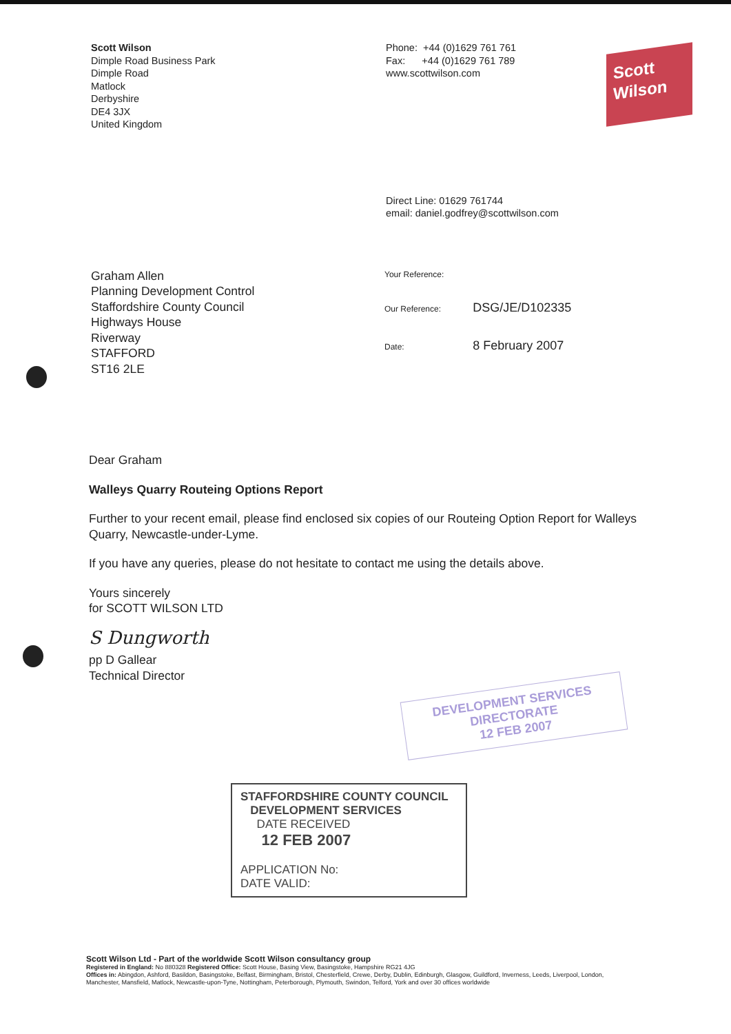Scott Wilson
Dimple Road Business Park
Dimple Road
Matlock
Derbyshire
DE4 3JX
United Kingdom
Phone: +44 (0)1629 761 761
Fax: +44 (0)1629 761 789
www.scottwilson.com
Scott
Wilson
Direct Line: 01629 761744
email: daniel.godfrey@scottwilson.com
Graham Allen
Planning Development Control
Staffordshire County Council
Highways House
Riverway
STAFFORD
ST16 2LE
| Your Reference: | |
| Our Reference: | DSG/JE/D102335 |
| Date: | 8 February 2007 |
Dear Graham
Walleys Quarry Routeing Options Report
Further to your recent email, please find enclosed six copies of our Routeing Option Report for Walleys Quarry, Newcastle-under-Lyme.
If you have any queries, please do not hesitate to contact me using the details above.
Yours sincerely
for SCOTT WILSON LTD
S Dungworth
pp D Gallear
Technical Director
DEVELOPMENT SERVICES
DIRECTORATE
12 FEB 2007
STAFFORDSHIRE COUNTY COUNCIL
DEVELOPMENT SERVICES
DATE RECEIVED
12 FEB 2007
APPLICATION No:
DATE VALID:
Scott Wilson Ltd - Part of the worldwide Scott Wilson consultancy group
Registered in England: No 880328 Registered Office: Scott House, Basing View, Basingstoke, Hampshire RG21 4JG
Offices in: Abingdon, Ashford, Basildon, Basingstoke, Belfast, Birmingham, Bristol, Chesterfield, Crewe, Derby, Dublin, Edinburgh, Glasgow, Guildford, Inverness, Leeds, Liverpool, London, Manchester, Mansfield, Matlock, Newcastle-upon-Tyne, Nottingham, Peterborough, Plymouth, Swindon, Telford, York and over 30 offices worldwide